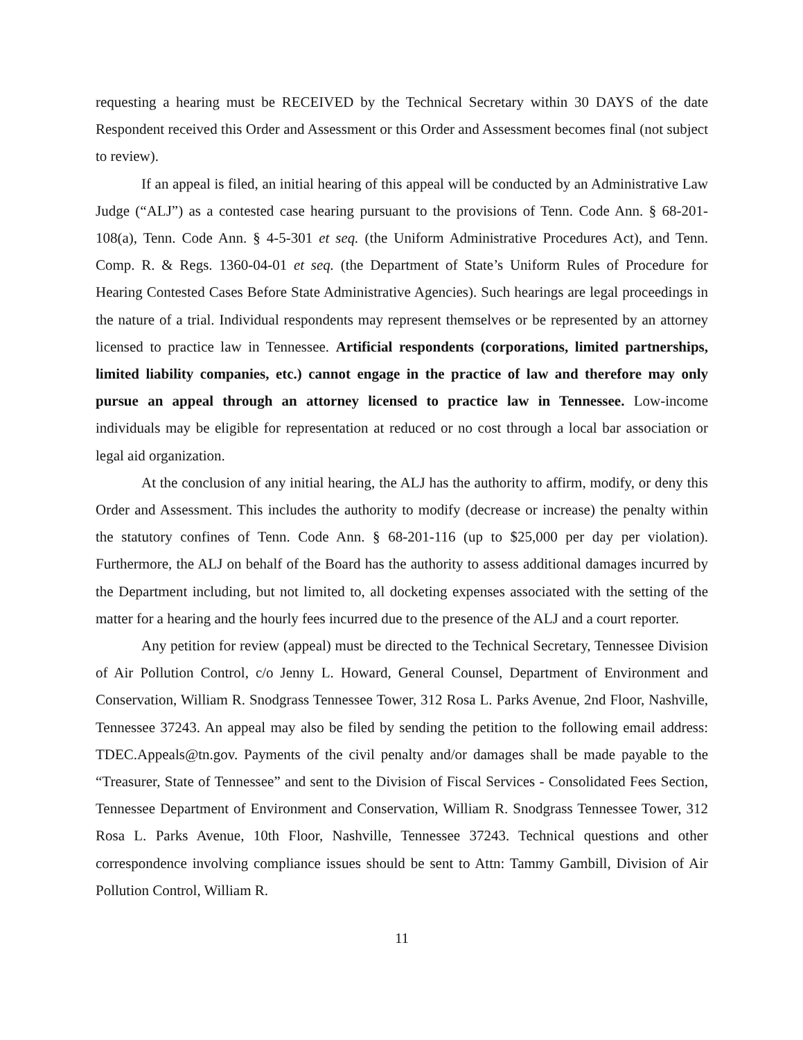requesting a hearing must be RECEIVED by the Technical Secretary within 30 DAYS of the date Respondent received this Order and Assessment or this Order and Assessment becomes final (not subject to review).
If an appeal is filed, an initial hearing of this appeal will be conducted by an Administrative Law Judge (“ALJ”) as a contested case hearing pursuant to the provisions of Tenn. Code Ann. § 68-201-108(a), Tenn. Code Ann. § 4-5-301 et seq. (the Uniform Administrative Procedures Act), and Tenn. Comp. R. & Regs. 1360-04-01 et seq. (the Department of State’s Uniform Rules of Procedure for Hearing Contested Cases Before State Administrative Agencies). Such hearings are legal proceedings in the nature of a trial. Individual respondents may represent themselves or be represented by an attorney licensed to practice law in Tennessee. Artificial respondents (corporations, limited partnerships, limited liability companies, etc.) cannot engage in the practice of law and therefore may only pursue an appeal through an attorney licensed to practice law in Tennessee. Low-income individuals may be eligible for representation at reduced or no cost through a local bar association or legal aid organization.
At the conclusion of any initial hearing, the ALJ has the authority to affirm, modify, or deny this Order and Assessment. This includes the authority to modify (decrease or increase) the penalty within the statutory confines of Tenn. Code Ann. § 68-201-116 (up to $25,000 per day per violation). Furthermore, the ALJ on behalf of the Board has the authority to assess additional damages incurred by the Department including, but not limited to, all docketing expenses associated with the setting of the matter for a hearing and the hourly fees incurred due to the presence of the ALJ and a court reporter.
Any petition for review (appeal) must be directed to the Technical Secretary, Tennessee Division of Air Pollution Control, c/o Jenny L. Howard, General Counsel, Department of Environment and Conservation, William R. Snodgrass Tennessee Tower, 312 Rosa L. Parks Avenue, 2nd Floor, Nashville, Tennessee 37243. An appeal may also be filed by sending the petition to the following email address: TDEC.Appeals@tn.gov. Payments of the civil penalty and/or damages shall be made payable to the “Treasurer, State of Tennessee” and sent to the Division of Fiscal Services - Consolidated Fees Section, Tennessee Department of Environment and Conservation, William R. Snodgrass Tennessee Tower, 312 Rosa L. Parks Avenue, 10th Floor, Nashville, Tennessee 37243. Technical questions and other correspondence involving compliance issues should be sent to Attn: Tammy Gambill, Division of Air Pollution Control, William R.
11